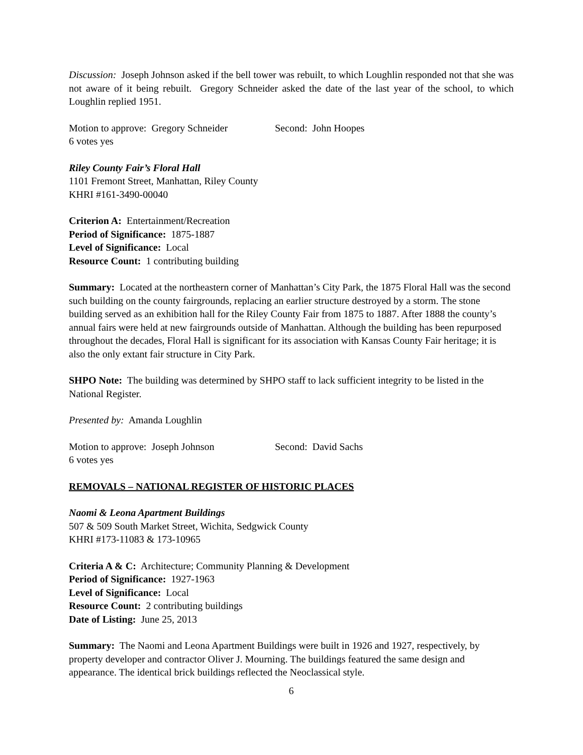Discussion: Joseph Johnson asked if the bell tower was rebuilt, to which Loughlin responded not that she was not aware of it being rebuilt. Gregory Schneider asked the date of the last year of the school, to which Loughlin replied 1951.
Motion to approve: Gregory Schneider Second: John Hoopes
6 votes yes
Riley County Fair’s Floral Hall
1101 Fremont Street, Manhattan, Riley County
KHRI #161-3490-00040
Criterion A: Entertainment/Recreation
Period of Significance: 1875-1887
Level of Significance: Local
Resource Count: 1 contributing building
Summary: Located at the northeastern corner of Manhattan’s City Park, the 1875 Floral Hall was the second such building on the county fairgrounds, replacing an earlier structure destroyed by a storm. The stone building served as an exhibition hall for the Riley County Fair from 1875 to 1887. After 1888 the county’s annual fairs were held at new fairgrounds outside of Manhattan. Although the building has been repurposed throughout the decades, Floral Hall is significant for its association with Kansas County Fair heritage; it is also the only extant fair structure in City Park.
SHPO Note: The building was determined by SHPO staff to lack sufficient integrity to be listed in the National Register.
Presented by: Amanda Loughlin
Motion to approve: Joseph Johnson Second: David Sachs
6 votes yes
REMOVALS – NATIONAL REGISTER OF HISTORIC PLACES
Naomi & Leona Apartment Buildings
507 & 509 South Market Street, Wichita, Sedgwick County
KHRI #173-11083 & 173-10965
Criteria A & C: Architecture; Community Planning & Development
Period of Significance: 1927-1963
Level of Significance: Local
Resource Count: 2 contributing buildings
Date of Listing: June 25, 2013
Summary: The Naomi and Leona Apartment Buildings were built in 1926 and 1927, respectively, by property developer and contractor Oliver J. Mourning. The buildings featured the same design and appearance. The identical brick buildings reflected the Neoclassical style.
6